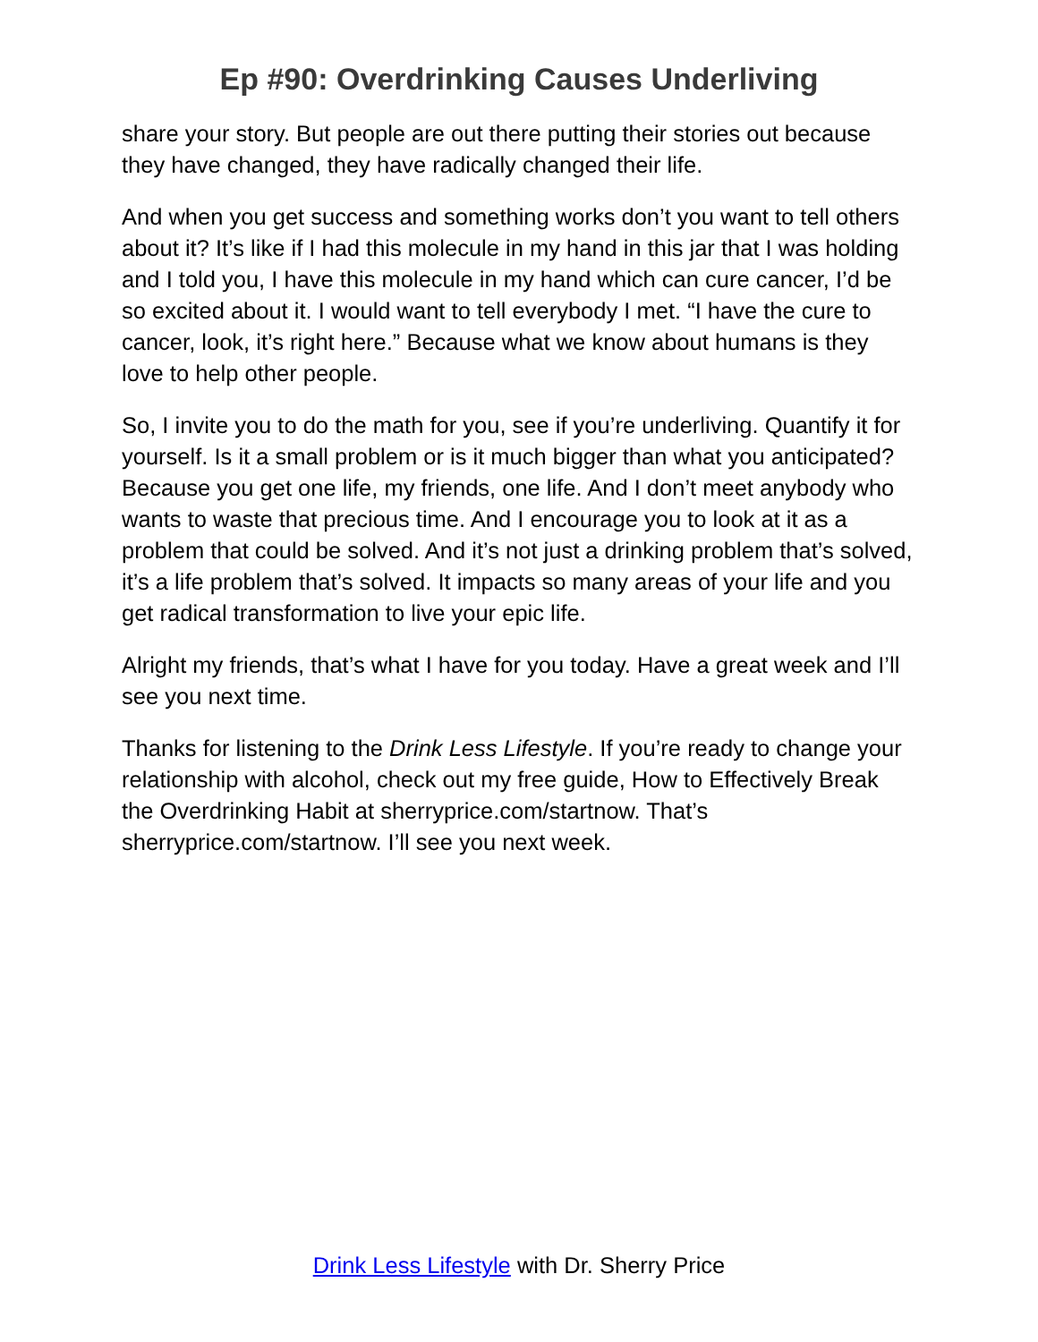Ep #90: Overdrinking Causes Underliving
share your story. But people are out there putting their stories out because they have changed, they have radically changed their life.
And when you get success and something works don’t you want to tell others about it? It’s like if I had this molecule in my hand in this jar that I was holding and I told you, I have this molecule in my hand which can cure cancer, I’d be so excited about it. I would want to tell everybody I met. “I have the cure to cancer, look, it’s right here.” Because what we know about humans is they love to help other people.
So, I invite you to do the math for you, see if you’re underliving. Quantify it for yourself. Is it a small problem or is it much bigger than what you anticipated? Because you get one life, my friends, one life. And I don’t meet anybody who wants to waste that precious time. And I encourage you to look at it as a problem that could be solved. And it’s not just a drinking problem that’s solved, it’s a life problem that’s solved. It impacts so many areas of your life and you get radical transformation to live your epic life.
Alright my friends, that’s what I have for you today. Have a great week and I’ll see you next time.
Thanks for listening to the Drink Less Lifestyle. If you’re ready to change your relationship with alcohol, check out my free guide, How to Effectively Break the Overdrinking Habit at sherryprice.com/startnow. That’s sherryprice.com/startnow. I’ll see you next week.
Drink Less Lifestyle with Dr. Sherry Price